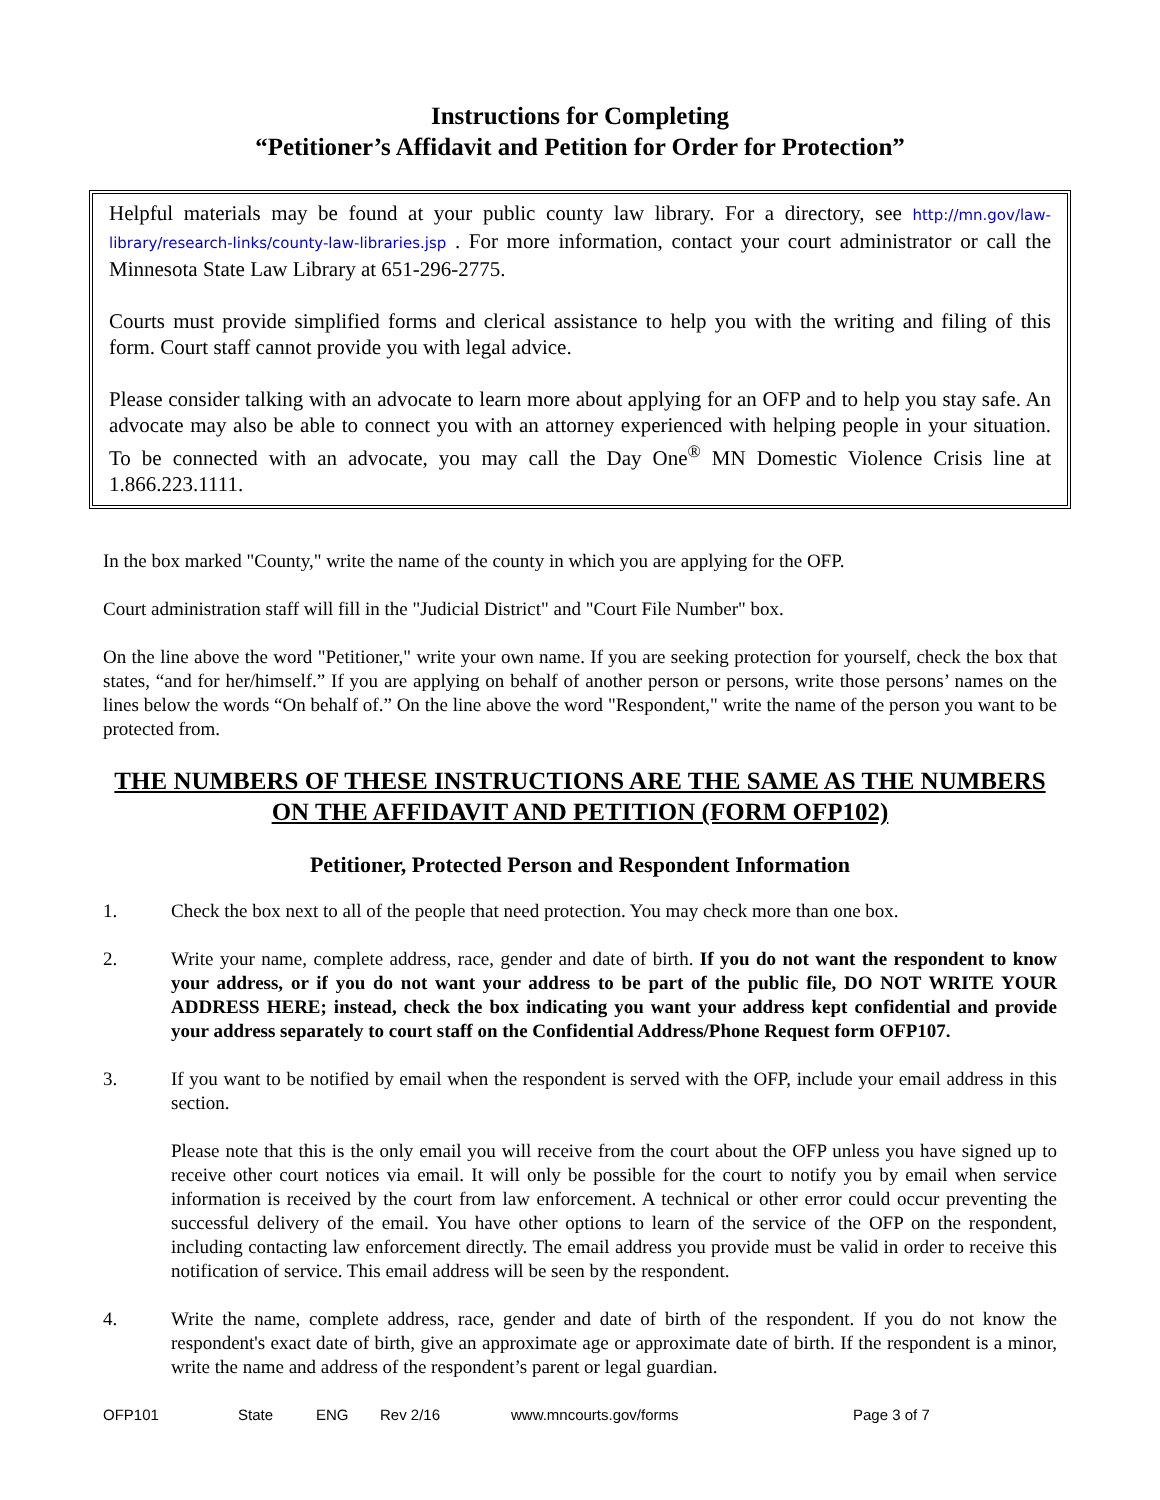Instructions for Completing
“Petitioner’s Affidavit and Petition for Order for Protection”
Helpful materials may be found at your public county law library. For a directory, see http://mn.gov/law-library/research-links/county-law-libraries.jsp . For more information, contact your court administrator or call the Minnesota State Law Library at 651-296-2775.
Courts must provide simplified forms and clerical assistance to help you with the writing and filing of this form. Court staff cannot provide you with legal advice.
Please consider talking with an advocate to learn more about applying for an OFP and to help you stay safe. An advocate may also be able to connect you with an attorney experienced with helping people in your situation. To be connected with an advocate, you may call the Day One<sup>®</sup> MN Domestic Violence Crisis line at 1.866.223.1111.
In the box marked "County," write the name of the county in which you are applying for the OFP.
Court administration staff will fill in the "Judicial District" and "Court File Number" box.
On the line above the word "Petitioner," write your own name. If you are seeking protection for yourself, check the box that states, “and for her/himself.” If you are applying on behalf of another person or persons, write those persons’ names on the lines below the words “On behalf of.” On the line above the word "Respondent," write the name of the person you want to be protected from.
THE NUMBERS OF THESE INSTRUCTIONS ARE THE SAME AS THE NUMBERS ON THE AFFIDAVIT AND PETITION (FORM OFP102)
Petitioner, Protected Person and Respondent Information
1. Check the box next to all of the people that need protection. You may check more than one box.
2. Write your name, complete address, race, gender and date of birth. If you do not want the respondent to know your address, or if you do not want your address to be part of the public file, DO NOT WRITE YOUR ADDRESS HERE; instead, check the box indicating you want your address kept confidential and provide your address separately to court staff on the Confidential Address/Phone Request form OFP107.
3. If you want to be notified by email when the respondent is served with the OFP, include your email address in this section.
Please note that this is the only email you will receive from the court about the OFP unless you have signed up to receive other court notices via email. It will only be possible for the court to notify you by email when service information is received by the court from law enforcement. A technical or other error could occur preventing the successful delivery of the email. You have other options to learn of the service of the OFP on the respondent, including contacting law enforcement directly. The email address you provide must be valid in order to receive this notification of service. This email address will be seen by the respondent.
4. Write the name, complete address, race, gender and date of birth of the respondent. If you do not know the respondent's exact date of birth, give an approximate age or approximate date of birth. If the respondent is a minor, write the name and address of the respondent’s parent or legal guardian.
OFP101 State ENG Rev 2/16 www.mncourts.gov/forms Page 3 of 7